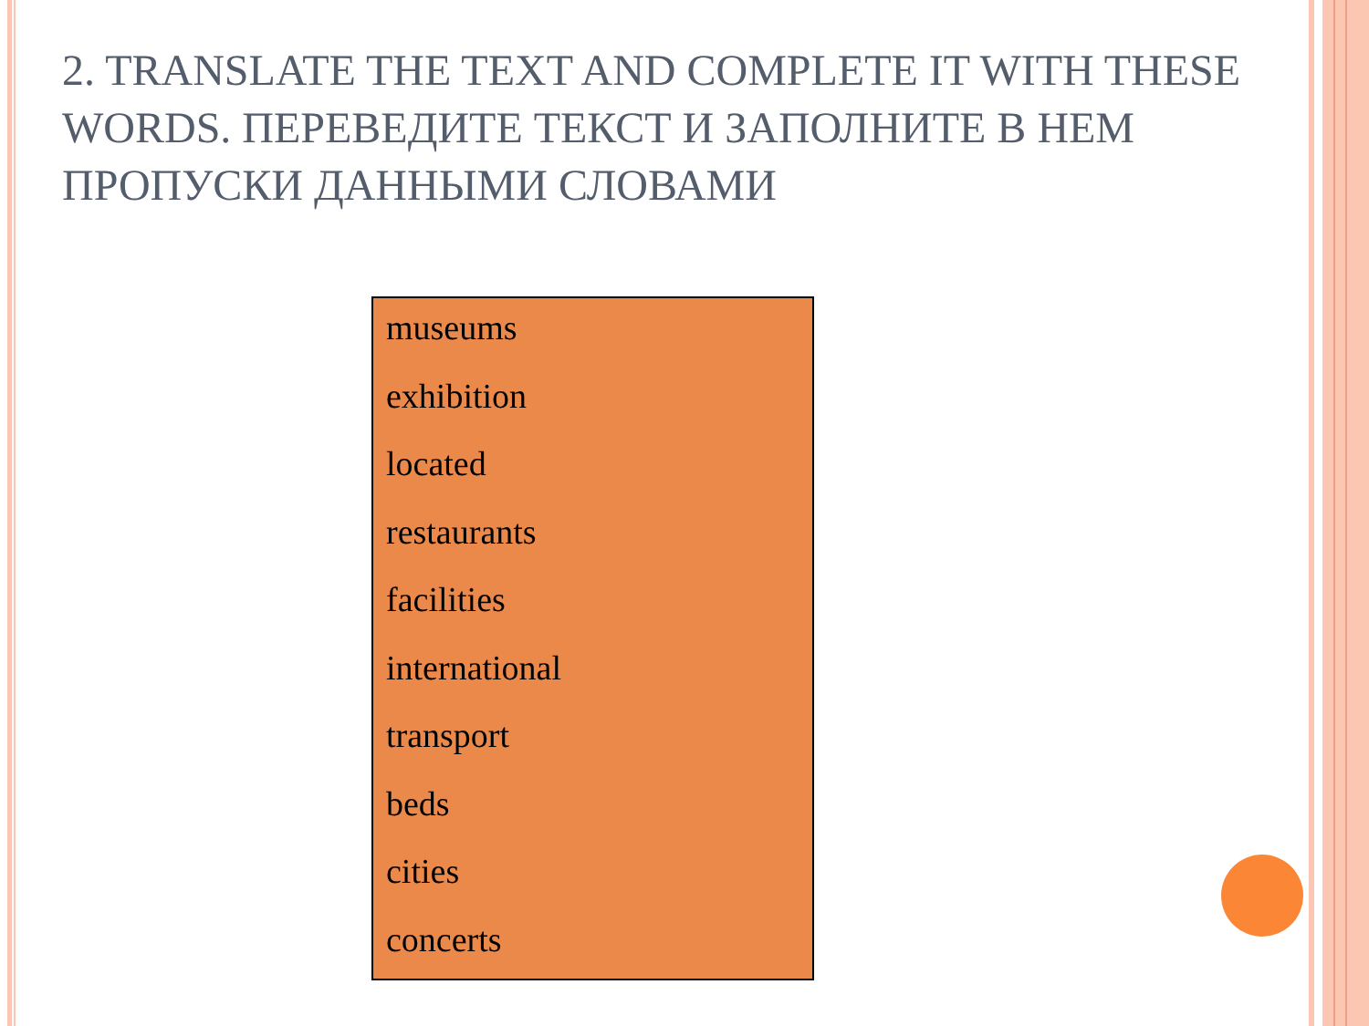2. TRANSLATE THE TEXT AND COMPLETE IT WITH THESE WORDS. ПЕРЕВЕДИТЕ ТЕКСТ И ЗАПОЛНИТЕ В НЕМ ПРОПУСКИ ДАННЫМИ СЛОВАМИ
museums
exhibition
located
restaurants
facilities
international
transport
beds
cities
concerts